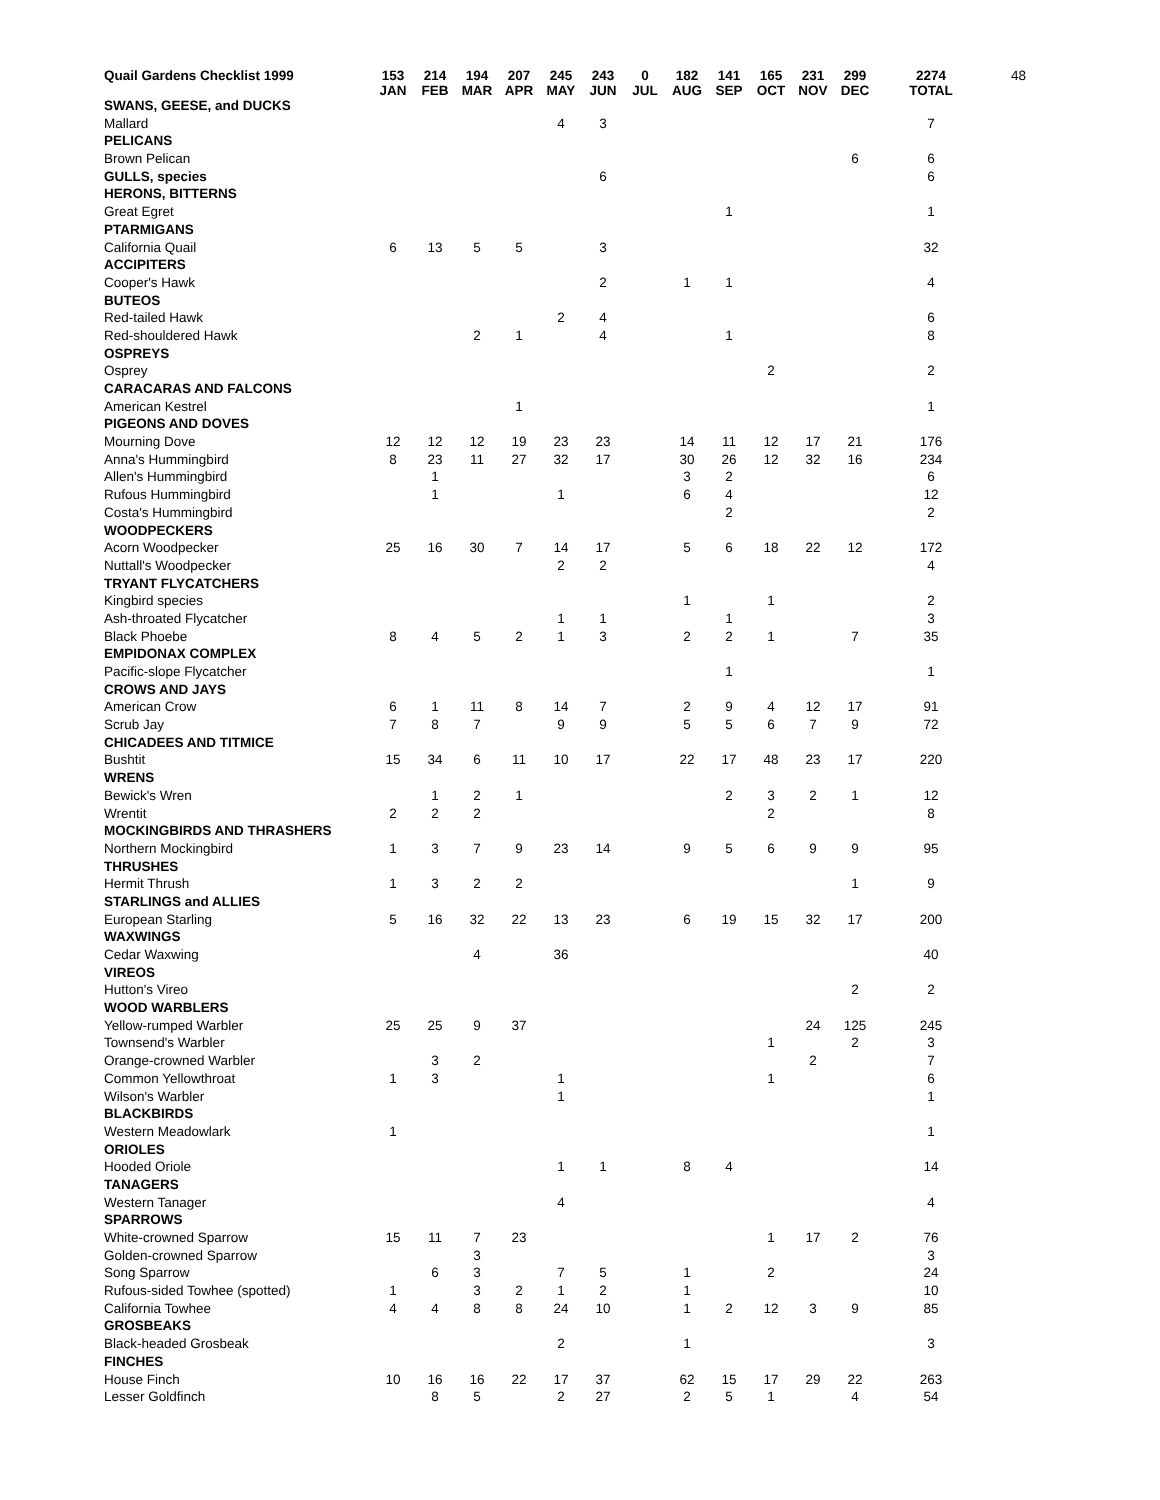| Quail Gardens Checklist 1999 | 153 JAN | 214 FEB | 194 MAR | 207 APR | 245 MAY | 243 JUN | 0 JUL | 182 AUG | 141 SEP | 165 OCT | 231 NOV | 299 DEC | 2274 TOTAL | 48 |
| --- | --- | --- | --- | --- | --- | --- | --- | --- | --- | --- | --- | --- | --- | --- |
| SWANS, GEESE, and DUCKS | | | | | | | | | | | | | | |
| Mallard | | | | | 4 | 3 | | | | | | | 7 | |
| PELICANS | | | | | | | | | | | | | | |
| Brown Pelican | | | | | | | | | | | | 6 | 6 | |
| GULLS, species | | | | | | 6 | | | | | | | 6 | |
| HERONS, BITTERNS | | | | | | | | | | | | | | |
| Great Egret | | | | | | | | | 1 | | | | 1 | |
| PTARMIGANS | | | | | | | | | | | | | | |
| California Quail | 6 | 13 | 5 | 5 | | 3 | | | | | | | 32 | |
| ACCIPITERS | | | | | | | | | | | | | | |
| Cooper's Hawk | | | | | | 2 | | 1 | 1 | | | | 4 | |
| BUTEOS | | | | | | | | | | | | | | |
| Red-tailed Hawk | | | | | 2 | 4 | | | | | | | 6 | |
| Red-shouldered Hawk | | | 2 | 1 | | 4 | | | 1 | | | | 8 | |
| OSPREYS | | | | | | | | | | | | | | |
| Osprey | | | | | | | | | | 2 | | | 2 | |
| CARACARAS AND FALCONS | | | | | | | | | | | | | | |
| American Kestrel | | | | 1 | | | | | | | | | 1 | |
| PIGEONS AND DOVES | | | | | | | | | | | | | | |
| Mourning Dove | 12 | 12 | 12 | 19 | 23 | 23 | | 14 | 11 | 12 | 17 | 21 | 176 | |
| Anna's Hummingbird | 8 | 23 | 11 | 27 | 32 | 17 | | 30 | 26 | 12 | 32 | 16 | 234 | |
| Allen's Hummingbird | | 1 | | | | | | 3 | 2 | | | | 6 | |
| Rufous Hummingbird | | 1 | | | 1 | | | 6 | 4 | | | | 12 | |
| Costa's Hummingbird | | | | | | | | | 2 | | | | 2 | |
| WOODPECKERS | | | | | | | | | | | | | | |
| Acorn Woodpecker | 25 | 16 | 30 | 7 | 14 | 17 | | 5 | 6 | 18 | 22 | 12 | 172 | |
| Nuttall's Woodpecker | | | | | 2 | 2 | | | | | | | 4 | |
| TRYANT FLYCATCHERS | | | | | | | | | | | | | | |
| Kingbird species | | | | | | | | 1 | | 1 | | | 2 | |
| Ash-throated Flycatcher | | | | | 1 | 1 | | | 1 | | | | 3 | |
| Black Phoebe | 8 | 4 | 5 | 2 | 1 | 3 | | 2 | 2 | 1 | | 7 | 35 | |
| EMPIDONAX COMPLEX | | | | | | | | | | | | | | |
| Pacific-slope Flycatcher | | | | | | | | | 1 | | | | 1 | |
| CROWS AND JAYS | | | | | | | | | | | | | | |
| American Crow | 6 | 1 | 11 | 8 | 14 | 7 | | 2 | 9 | 4 | 12 | 17 | 91 | |
| Scrub Jay | 7 | 8 | 7 | | 9 | 9 | | 5 | 5 | 6 | 7 | 9 | 72 | |
| CHICADEES AND TITMICE | | | | | | | | | | | | | | |
| Bushtit | 15 | 34 | 6 | 11 | 10 | 17 | | 22 | 17 | 48 | 23 | 17 | 220 | |
| WRENS | | | | | | | | | | | | | | |
| Bewick's Wren | | 1 | 2 | 1 | | | | | 2 | 3 | 2 | 1 | 12 | |
| Wrentit | 2 | 2 | 2 | | | | | | | 2 | | | 8 | |
| MOCKINGBIRDS AND THRASHERS | | | | | | | | | | | | | | |
| Northern Mockingbird | 1 | 3 | 7 | 9 | 23 | 14 | | 9 | 5 | 6 | 9 | 9 | 95 | |
| THRUSHES | | | | | | | | | | | | | | |
| Hermit Thrush | 1 | 3 | 2 | 2 | | | | | | | | 1 | 9 | |
| STARLINGS and ALLIES | | | | | | | | | | | | | | |
| European Starling | 5 | 16 | 32 | 22 | 13 | 23 | | 6 | 19 | 15 | 32 | 17 | 200 | |
| WAXWINGS | | | | | | | | | | | | | | |
| Cedar Waxwing | | | 4 | | 36 | | | | | | | | 40 | |
| VIREOS | | | | | | | | | | | | | | |
| Hutton's Vireo | | | | | | | | | | | | 2 | 2 | |
| WOOD WARBLERS | | | | | | | | | | | | | | |
| Yellow-rumped Warbler | 25 | 25 | 9 | 37 | | | | | | | 24 | 125 | 245 | |
| Townsend's Warbler | | | | | | | | | | 1 | | 2 | 3 | |
| Orange-crowned Warbler | | 3 | 2 | | | | | | | | 2 | | 7 | |
| Common Yellowthroat | 1 | 3 | | | 1 | | | | | 1 | | | 6 | |
| Wilson's Warbler | | | | | 1 | | | | | | | | 1 | |
| BLACKBIRDS | | | | | | | | | | | | | | |
| Western Meadowlark | 1 | | | | | | | | | | | | 1 | |
| ORIOLES | | | | | | | | | | | | | | |
| Hooded Oriole | | | | | 1 | 1 | | 8 | 4 | | | | 14 | |
| TANAGERS | | | | | | | | | | | | | | |
| Western Tanager | | | | | 4 | | | | | | | | 4 | |
| SPARROWS | | | | | | | | | | | | | | |
| White-crowned Sparrow | 15 | 11 | 7 | 23 | | | | | | 1 | 17 | 2 | 76 | |
| Golden-crowned Sparrow | | | 3 | | | | | | | | | | 3 | |
| Song Sparrow | | 6 | 3 | | 7 | 5 | | 1 | | 2 | | | 24 | |
| Rufous-sided Towhee (spotted) | 1 | | 3 | 2 | 1 | 2 | | 1 | | | | | 10 | |
| California Towhee | 4 | 4 | 8 | 8 | 24 | 10 | | 1 | 2 | 12 | 3 | 9 | 85 | |
| GROSBEAKS | | | | | | | | | | | | | | |
| Black-headed Grosbeak | | | | | 2 | | | 1 | | | | | 3 | |
| FINCHES | | | | | | | | | | | | | | |
| House Finch | 10 | 16 | 16 | 22 | 17 | 37 | | 62 | 15 | 17 | 29 | 22 | 263 | |
| Lesser Goldfinch | | 8 | 5 | | 2 | 27 | | 2 | 5 | 1 | | 4 | 54 | |